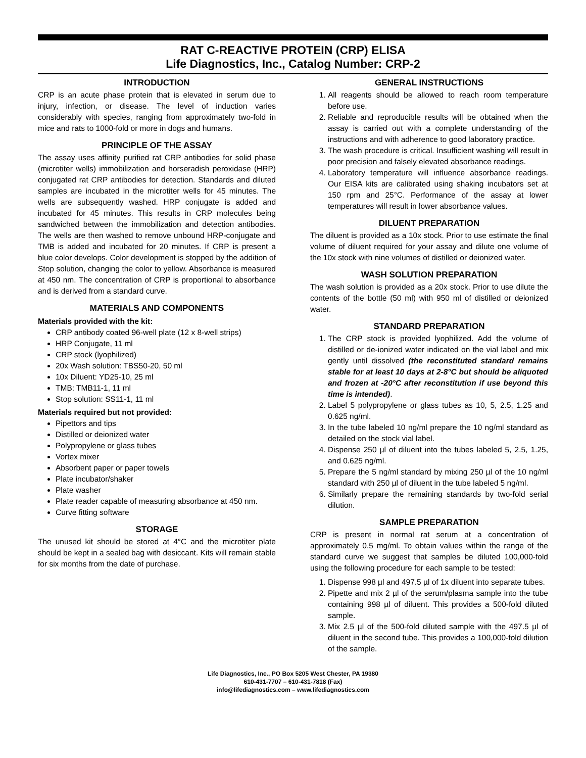RAT C-REACTIVE PROTEIN (CRP) ELISA
Life Diagnostics, Inc., Catalog Number: CRP-2
INTRODUCTION
CRP is an acute phase protein that is elevated in serum due to injury, infection, or disease. The level of induction varies considerably with species, ranging from approximately two-fold in mice and rats to 1000-fold or more in dogs and humans.
PRINCIPLE OF THE ASSAY
The assay uses affinity purified rat CRP antibodies for solid phase (microtiter wells) immobilization and horseradish peroxidase (HRP) conjugated rat CRP antibodies for detection. Standards and diluted samples are incubated in the microtiter wells for 45 minutes. The wells are subsequently washed. HRP conjugate is added and incubated for 45 minutes. This results in CRP molecules being sandwiched between the immobilization and detection antibodies. The wells are then washed to remove unbound HRP-conjugate and TMB is added and incubated for 20 minutes. If CRP is present a blue color develops. Color development is stopped by the addition of Stop solution, changing the color to yellow. Absorbance is measured at 450 nm. The concentration of CRP is proportional to absorbance and is derived from a standard curve.
MATERIALS AND COMPONENTS
Materials provided with the kit:
CRP antibody coated 96-well plate (12 x 8-well strips)
HRP Conjugate, 11 ml
CRP stock (lyophilized)
20x Wash solution: TBS50-20, 50 ml
10x Diluent: YD25-10, 25 ml
TMB: TMB11-1, 11 ml
Stop solution: SS11-1, 11 ml
Materials required but not provided:
Pipettors and tips
Distilled or deionized water
Polypropylene or glass tubes
Vortex mixer
Absorbent paper or paper towels
Plate incubator/shaker
Plate washer
Plate reader capable of measuring absorbance at 450 nm.
Curve fitting software
STORAGE
The unused kit should be stored at 4°C and the microtiter plate should be kept in a sealed bag with desiccant. Kits will remain stable for six months from the date of purchase.
GENERAL INSTRUCTIONS
1. All reagents should be allowed to reach room temperature before use.
2. Reliable and reproducible results will be obtained when the assay is carried out with a complete understanding of the instructions and with adherence to good laboratory practice.
3. The wash procedure is critical. Insufficient washing will result in poor precision and falsely elevated absorbance readings.
4. Laboratory temperature will influence absorbance readings. Our EISA kits are calibrated using shaking incubators set at 150 rpm and 25°C. Performance of the assay at lower temperatures will result in lower absorbance values.
DILUENT PREPARATION
The diluent is provided as a 10x stock. Prior to use estimate the final volume of diluent required for your assay and dilute one volume of the 10x stock with nine volumes of distilled or deionized water.
WASH SOLUTION PREPARATION
The wash solution is provided as a 20x stock. Prior to use dilute the contents of the bottle (50 ml) with 950 ml of distilled or deionized water.
STANDARD PREPARATION
1. The CRP stock is provided lyophilized. Add the volume of distilled or de-ionized water indicated on the vial label and mix gently until dissolved (the reconstituted standard remains stable for at least 10 days at 2-8°C but should be aliquoted and frozen at -20°C after reconstitution if use beyond this time is intended).
2. Label 5 polypropylene or glass tubes as 10, 5, 2.5, 1.25 and 0.625 ng/ml.
3. In the tube labeled 10 ng/ml prepare the 10 ng/ml standard as detailed on the stock vial label.
4. Dispense 250 µl of diluent into the tubes labeled 5, 2.5, 1.25, and 0.625 ng/ml.
5. Prepare the 5 ng/ml standard by mixing 250 µl of the 10 ng/ml standard with 250 µl of diluent in the tube labeled 5 ng/ml.
6. Similarly prepare the remaining standards by two-fold serial dilution.
SAMPLE PREPARATION
CRP is present in normal rat serum at a concentration of approximately 0.5 mg/ml. To obtain values within the range of the standard curve we suggest that samples be diluted 100,000-fold using the following procedure for each sample to be tested:
1. Dispense 998 µl and 497.5 µl of 1x diluent into separate tubes.
2. Pipette and mix 2 µl of the serum/plasma sample into the tube containing 998 µl of diluent. This provides a 500-fold diluted sample.
3. Mix 2.5 µl of the 500-fold diluted sample with the 497.5 µl of diluent in the second tube. This provides a 100,000-fold dilution of the sample.
Life Diagnostics, Inc., PO Box 5205 West Chester, PA 19380
610-431-7707 – 610-431-7818 (Fax)
info@lifediagnostics.com – www.lifediagnostics.com